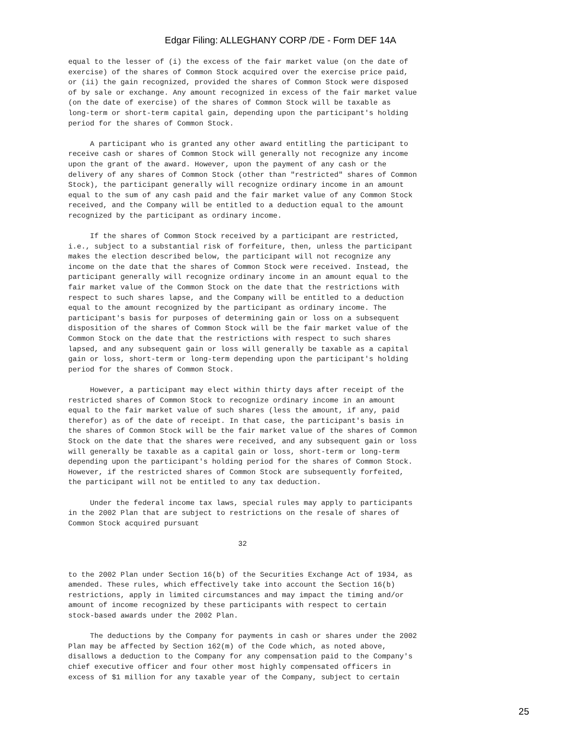Edgar Filing: ALLEGHANY CORP /DE - Form DEF 14A
equal to the lesser of (i) the excess of the fair market value (on the date of
exercise) of the shares of Common Stock acquired over the exercise price paid,
or (ii) the gain recognized, provided the shares of Common Stock were disposed
of by sale or exchange. Any amount recognized in excess of the fair market value
(on the date of exercise) of the shares of Common Stock will be taxable as
long-term or short-term capital gain, depending upon the participant's holding
period for the shares of Common Stock.

     A participant who is granted any other award entitling the participant to
receive cash or shares of Common Stock will generally not recognize any income
upon the grant of the award. However, upon the payment of any cash or the
delivery of any shares of Common Stock (other than "restricted" shares of Common
Stock), the participant generally will recognize ordinary income in an amount
equal to the sum of any cash paid and the fair market value of any Common Stock
received, and the Company will be entitled to a deduction equal to the amount
recognized by the participant as ordinary income.

     If the shares of Common Stock received by a participant are restricted,
i.e., subject to a substantial risk of forfeiture, then, unless the participant
makes the election described below, the participant will not recognize any
income on the date that the shares of Common Stock were received. Instead, the
participant generally will recognize ordinary income in an amount equal to the
fair market value of the Common Stock on the date that the restrictions with
respect to such shares lapse, and the Company will be entitled to a deduction
equal to the amount recognized by the participant as ordinary income. The
participant's basis for purposes of determining gain or loss on a subsequent
disposition of the shares of Common Stock will be the fair market value of the
Common Stock on the date that the restrictions with respect to such shares
lapsed, and any subsequent gain or loss will generally be taxable as a capital
gain or loss, short-term or long-term depending upon the participant's holding
period for the shares of Common Stock.

     However, a participant may elect within thirty days after receipt of the
restricted shares of Common Stock to recognize ordinary income in an amount
equal to the fair market value of such shares (less the amount, if any, paid
therefor) as of the date of receipt. In that case, the participant's basis in
the shares of Common Stock will be the fair market value of the shares of Common
Stock on the date that the shares were received, and any subsequent gain or loss
will generally be taxable as a capital gain or loss, short-term or long-term
depending upon the participant's holding period for the shares of Common Stock.
However, if the restricted shares of Common Stock are subsequently forfeited,
the participant will not be entitled to any tax deduction.

     Under the federal income tax laws, special rules may apply to participants
in the 2002 Plan that are subject to restrictions on the resale of shares of
Common Stock acquired pursuant

                                       32


to the 2002 Plan under Section 16(b) of the Securities Exchange Act of 1934, as
amended. These rules, which effectively take into account the Section 16(b)
restrictions, apply in limited circumstances and may impact the timing and/or
amount of income recognized by these participants with respect to certain
stock-based awards under the 2002 Plan.

     The deductions by the Company for payments in cash or shares under the 2002
Plan may be affected by Section 162(m) of the Code which, as noted above,
disallows a deduction to the Company for any compensation paid to the Company's
chief executive officer and four other most highly compensated officers in
excess of $1 million for any taxable year of the Company, subject to certain
25